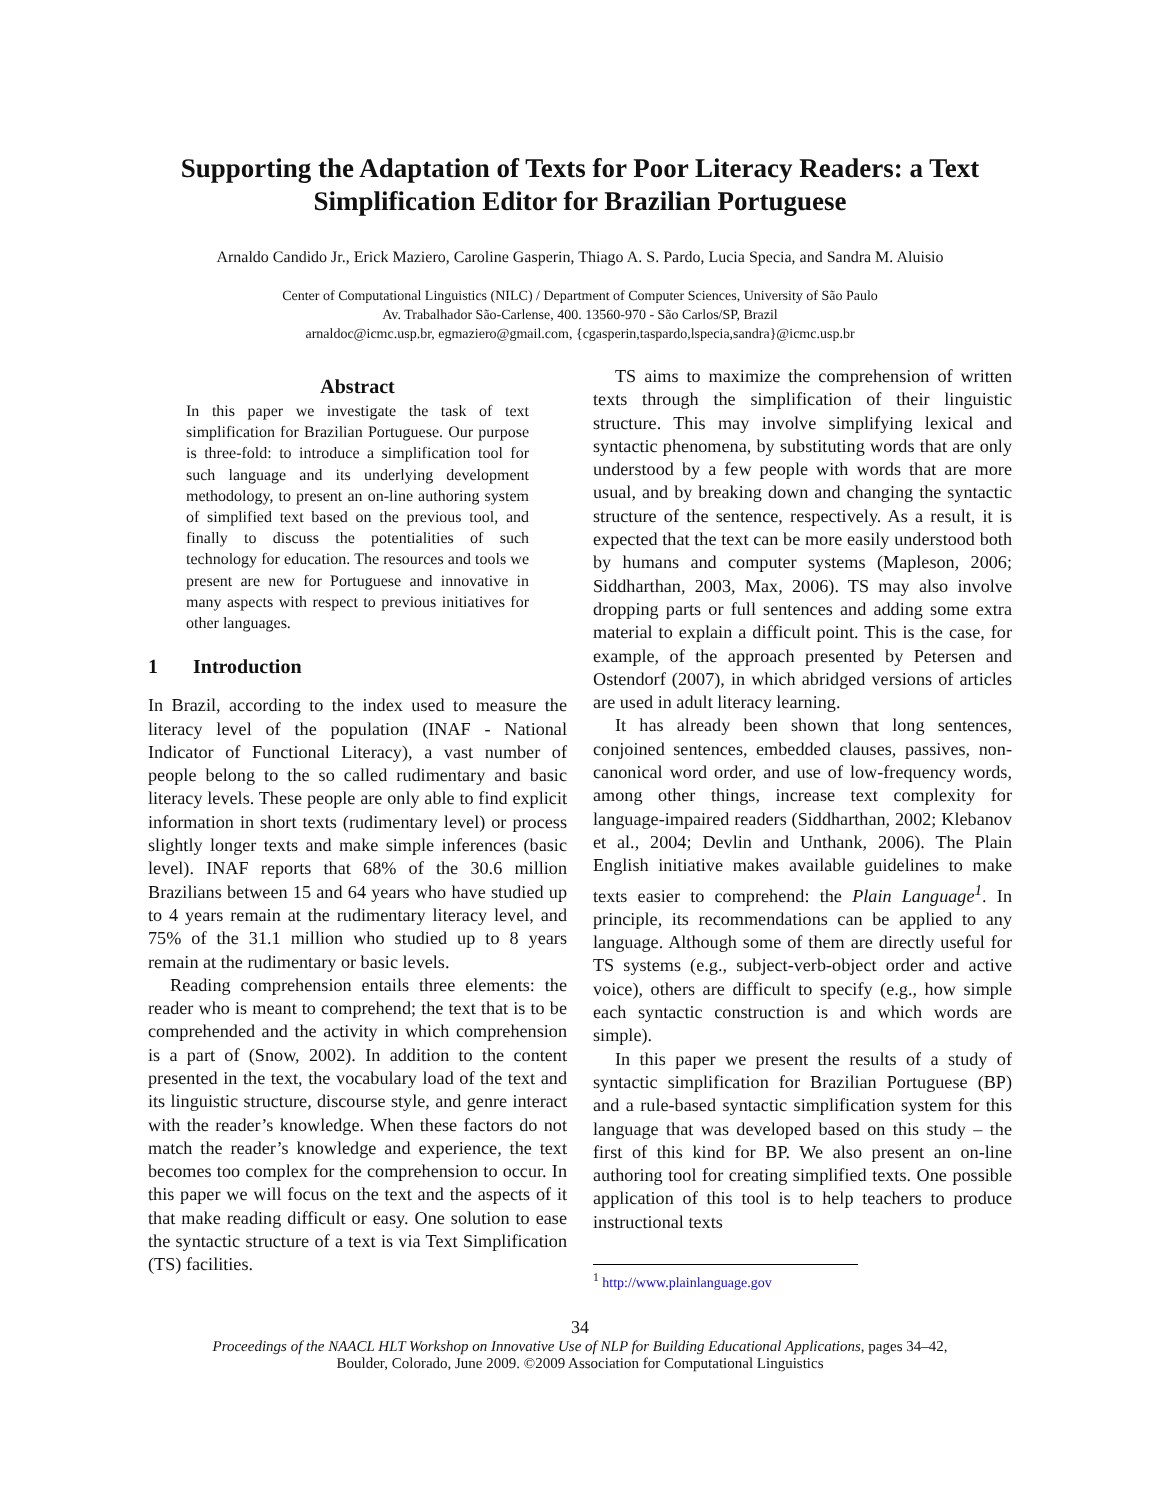Supporting the Adaptation of Texts for Poor Literacy Readers: a Text
Simplification Editor for Brazilian Portuguese
Arnaldo Candido Jr., Erick Maziero, Caroline Gasperin, Thiago A. S. Pardo, Lucia Specia, and Sandra M. Aluisio
Center of Computational Linguistics (NILC) / Department of Computer Sciences, University of São Paulo
Av. Trabalhador São-Carlense, 400. 13560-970 - São Carlos/SP, Brazil
arnaldoc@icmc.usp.br, egmaziero@gmail.com, {cgasperin,taspardo,lspecia,sandra}@icmc.usp.br
Abstract
In this paper we investigate the task of text simplification for Brazilian Portuguese. Our purpose is three-fold: to introduce a simplification tool for such language and its underlying development methodology, to present an on-line authoring system of simplified text based on the previous tool, and finally to discuss the potentialities of such technology for education. The resources and tools we present are new for Portuguese and innovative in many aspects with respect to previous initiatives for other languages.
1 Introduction
In Brazil, according to the index used to measure the literacy level of the population (INAF - National Indicator of Functional Literacy), a vast number of people belong to the so called rudimentary and basic literacy levels. These people are only able to find explicit information in short texts (rudimentary level) or process slightly longer texts and make simple inferences (basic level). INAF reports that 68% of the 30.6 million Brazilians between 15 and 64 years who have studied up to 4 years remain at the rudimentary literacy level, and 75% of the 31.1 million who studied up to 8 years remain at the rudimentary or basic levels.
Reading comprehension entails three elements: the reader who is meant to comprehend; the text that is to be comprehended and the activity in which comprehension is a part of (Snow, 2002). In addition to the content presented in the text, the vocabulary load of the text and its linguistic structure, discourse style, and genre interact with the reader’s knowledge. When these factors do not match the reader’s knowledge and experience, the text becomes too complex for the comprehension to occur. In this paper we will focus on the text and the aspects of it that make reading difficult or easy. One solution to ease the syntactic structure of a text is via Text Simplification (TS) facilities.
TS aims to maximize the comprehension of written texts through the simplification of their linguistic structure. This may involve simplifying lexical and syntactic phenomena, by substituting words that are only understood by a few people with words that are more usual, and by breaking down and changing the syntactic structure of the sentence, respectively. As a result, it is expected that the text can be more easily understood both by humans and computer systems (Mapleson, 2006; Siddharthan, 2003, Max, 2006). TS may also involve dropping parts or full sentences and adding some extra material to explain a difficult point. This is the case, for example, of the approach presented by Petersen and Ostendorf (2007), in which abridged versions of articles are used in adult literacy learning.
It has already been shown that long sentences, conjoined sentences, embedded clauses, passives, non-canonical word order, and use of low-frequency words, among other things, increase text complexity for language-impaired readers (Siddharthan, 2002; Klebanov et al., 2004; Devlin and Unthank, 2006). The Plain English initiative makes available guidelines to make texts easier to comprehend: the Plain Language<sup>1</sup>. In principle, its recommendations can be applied to any language. Although some of them are directly useful for TS systems (e.g., subject-verb-object order and active voice), others are difficult to specify (e.g., how simple each syntactic construction is and which words are simple).
In this paper we present the results of a study of syntactic simplification for Brazilian Portuguese (BP) and a rule-based syntactic simplification system for this language that was developed based on this study – the first of this kind for BP. We also present an on-line authoring tool for creating simplified texts. One possible application of this tool is to help teachers to produce instructional texts
<sup>1</sup> http://www.plainlanguage.gov
34
Proceedings of the NAACL HLT Workshop on Innovative Use of NLP for Building Educational Applications, pages 34–42,
Boulder, Colorado, June 2009. ©2009 Association for Computational Linguistics